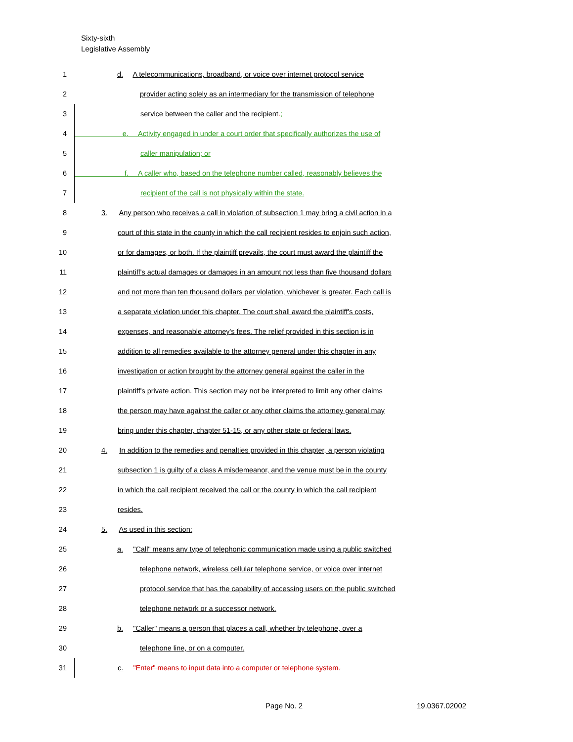Sixty-sixth
Legislative Assembly
1 d. A telecommunications, broadband, or voice over internet protocol service
2 provider acting solely as an intermediary for the transmission of telephone
3 service between the caller and the recipient.;
4 e. Activity engaged in under a court order that specifically authorizes the use of
5 caller manipulation; or
6 f. A caller who, based on the telephone number called, reasonably believes the
7 recipient of the call is not physically within the state.
8 3. Any person who receives a call in violation of subsection 1 may bring a civil action in a
9 court of this state in the county in which the call recipient resides to enjoin such action,
10 or for damages, or both. If the plaintiff prevails, the court must award the plaintiff the
11 plaintiff's actual damages or damages in an amount not less than five thousand dollars
12 and not more than ten thousand dollars per violation, whichever is greater. Each call is
13 a separate violation under this chapter. The court shall award the plaintiff's costs,
14 expenses, and reasonable attorney's fees. The relief provided in this section is in
15 addition to all remedies available to the attorney general under this chapter in any
16 investigation or action brought by the attorney general against the caller in the
17 plaintiff's private action. This section may not be interpreted to limit any other claims
18 the person may have against the caller or any other claims the attorney general may
19 bring under this chapter, chapter 51-15, or any other state or federal laws.
20 4. In addition to the remedies and penalties provided in this chapter, a person violating
21 subsection 1 is guilty of a class A misdemeanor, and the venue must be in the county
22 in which the call recipient received the call or the county in which the call recipient
23 resides.
24 5. As used in this section:
25 a. "Call" means any type of telephonic communication made using a public switched
26 telephone network, wireless cellular telephone service, or voice over internet
27 protocol service that has the capability of accessing users on the public switched
28 telephone network or a successor network.
29 b. "Caller" means a person that places a call, whether by telephone, over a
30 telephone line, or on a computer.
31 c. "Enter" means to input data into a computer or telephone system.
Page No. 2 19.0367.02002